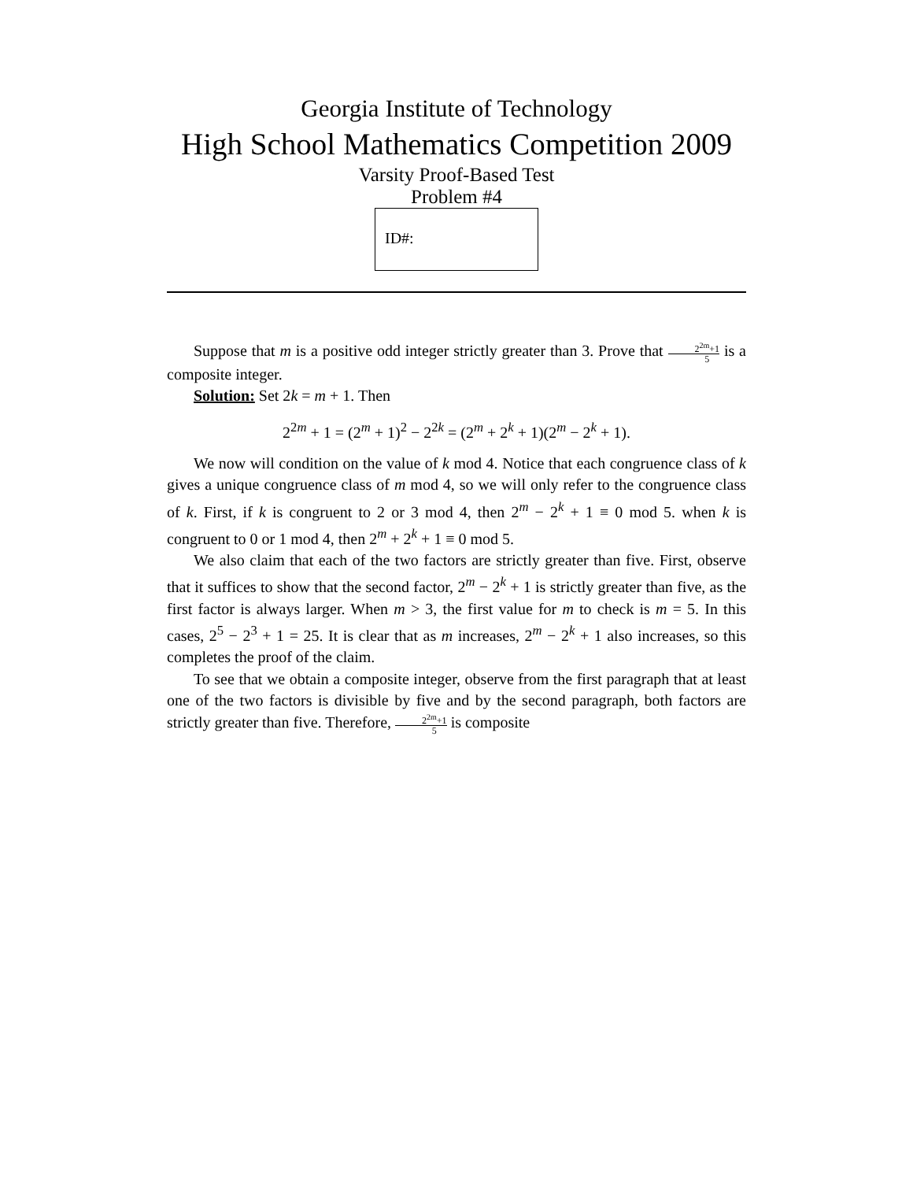Georgia Institute of Technology
High School Mathematics Competition 2009
Varsity Proof-Based Test
Problem #4
ID#:
Suppose that m is a positive odd integer strictly greater than 3. Prove that 2<sup>2m</sup>+1 5 is a composite integer.
Solution: Set 2k = m + 1. Then
2<sup>2m</sup> + 1 = (2<sup>m</sup> + 1)<sup>2</sup> − 2<sup>2k</sup> = (2<sup>m</sup> + 2<sup>k</sup> + 1)(2<sup>m</sup> − 2<sup>k</sup> + 1).
We now will condition on the value of k mod 4. Notice that each congruence class of k gives a unique congruence class of m mod 4, so we will only refer to the congruence class of k. First, if k is congruent to 2 or 3 mod 4, then 2<sup>m</sup> − 2<sup>k</sup> + 1 ≡ 0 mod 5. when k is congruent to 0 or 1 mod 4, then 2<sup>m</sup> + 2<sup>k</sup> + 1 ≡ 0 mod 5.
We also claim that each of the two factors are strictly greater than five. First, observe that it suffices to show that the second factor, 2<sup>m</sup> − 2<sup>k</sup> + 1 is strictly greater than five, as the first factor is always larger. When m > 3, the first value for m to check is m = 5. In this cases, 2<sup>5</sup> − 2<sup>3</sup> + 1 = 25. It is clear that as m increases, 2<sup>m</sup> − 2<sup>k</sup> + 1 also increases, so this completes the proof of the claim.
To see that we obtain a composite integer, observe from the first paragraph that at least one of the two factors is divisible by five and by the second paragraph, both factors are strictly greater than five. Therefore, 2<sup>2m</sup>+1 5 is composite